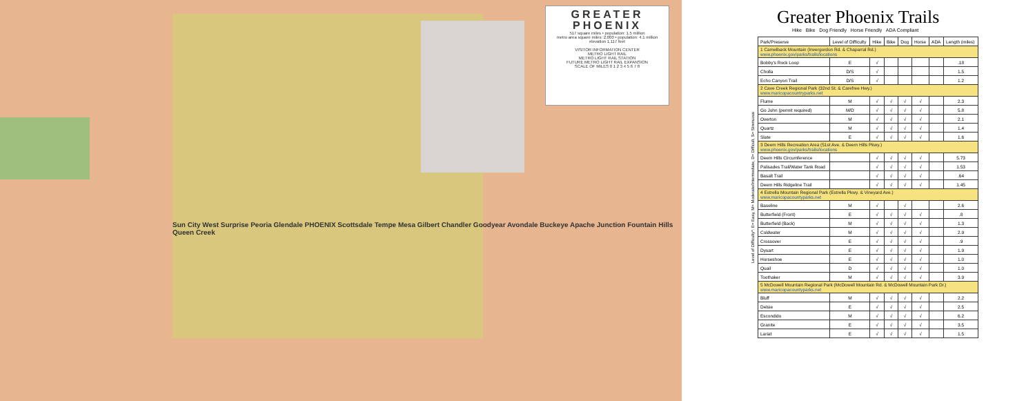GREATER PHOENIX
517 square miles • population: 1.5 million
metro area square miles: 2,000 • population: 4.1 million
elevation 1,117 feet
VISITOR INFORMATION CENTER
METRO LIGHT RAIL
METRO LIGHT RAIL STATION
FUTURE METRO LIGHT RAIL EXPANSION
SCALE OF MILES 0 1 2 3 4 5 6 7 8
Sun City West Surprise Peoria Glendale PHOENIX Scottsdale Tempe Mesa Gilbert Chandler Goodyear Avondale Buckeye Apache Junction Fountain Hills Queen Creek
Greater Phoenix Trails
Hike Bike Dog Friendly Horse Friendly ADA Compliant
Level of Difficulty*: E= Easy, M= Moderate/Intermediate, D= Difficult, S= Strenuous
| Park/Preserve | Level of Difficulty | Hike | Bike | Dog | Horse | ADA | Length (miles) |
| --- | --- | --- | --- | --- | --- | --- | --- |
| 1 Camelback Mountain (Invergordon Rd. & Chaparral Rd.) www.phoenix.gov/parks/trails/locations | | | | | | | |
| Bobby's Rock Loop | E | √ | | | | | .18 |
| Cholla | D/S | √ | | | | | 1.5 |
| Echo Canyon Trail | D/S | √ | | | | | 1.2 |
| 2 Cave Creek Regional Park (32nd St. & Carefree Hwy.) www.maricopacountryparks.net | | | | | | | |
| Flume | M | √ | √ | √ | √ | | 2.3 |
| Go John (permit required) | M/D | √ | √ | √ | √ | | 5.8 |
| Overton | M | √ | √ | √ | √ | | 2.1 |
| Quartz | M | √ | √ | √ | √ | | 1.4 |
| Slate | E | √ | √ | √ | √ | | 1.6 |
| 3 Deem Hills Recreation Area (51st Ave. & Deem Hills Pkwy.) www.phoenix.gov/parks/trails/locations | | | | | | | |
| Deem Hills Circumference | | √ | √ | √ | √ | | 5.73 |
| Palisades Trail/Water Tank Road | | √ | √ | √ | √ | | 1.53 |
| Basalt Trail | | √ | √ | √ | √ | | .64 |
| Deem Hills Ridgeline Trail | | √ | √ | √ | √ | | 1.45 |
| 4 Estrella Mountain Regional Park (Estrella Pkwy. & Vineyard Ave.) www.maricopacountyparks.net | | | | | | | |
| Baseline | M | √ | | √ | | | 2.6 |
| Butterfield (Front) | E | √ | √ | √ | √ | | .8 |
| Butterfield (Back) | M | √ | √ | √ | √ | | 1.3 |
| Coldwater | M | √ | √ | √ | √ | | 2.9 |
| Crossover | E | √ | √ | √ | √ | | .9 |
| Dysart | E | √ | √ | √ | √ | | 1.9 |
| Horseshoe | E | √ | √ | √ | √ | | 1.0 |
| Quail | D | √ | √ | √ | √ | | 1.0 |
| Toothaker | M | √ | √ | √ | √ | | 3.9 |
| 5 McDowell Mountain Regional Park (McDowell Mountain Rd. & McDowell Mountain Park Dr.) www.maricopacountyparks.net | | | | | | | |
| Bluff | M | √ | √ | √ | √ | | 2.2 |
| Delsie | E | √ | √ | √ | √ | | 2.5 |
| Escondido | M | √ | √ | √ | √ | | 6.2 |
| Granite | E | √ | √ | √ | √ | | 3.5 |
| Lariat | E | √ | √ | √ | √ | | 1.5 |